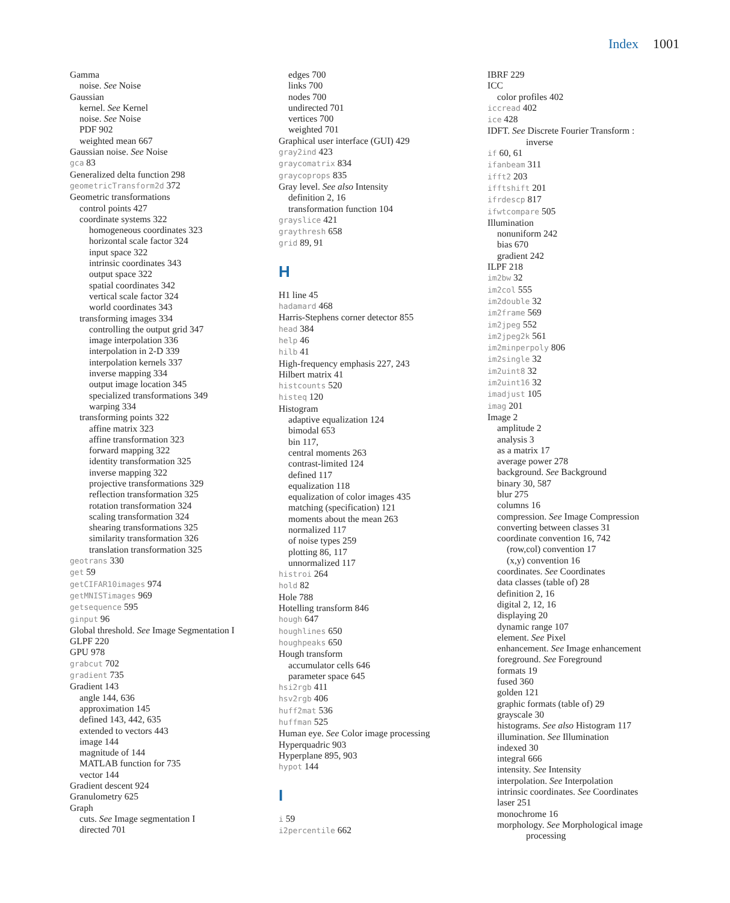Index 1001
Gamma
noise. See Noise
Gaussian
kernel. See Kernel
noise. See Noise
PDF 902
weighted mean 667
Gaussian noise. See Noise
gca 83
Generalized delta function 298
geometricTransform2d 372
Geometric transformations
control points 427
coordinate systems 322
homogeneous coordinates 323
horizontal scale factor 324
input space 322
intrinsic coordinates 343
output space 322
spatial coordinates 342
vertical scale factor 324
world coordinates 343
transforming images 334
controlling the output grid 347
image interpolation 336
interpolation in 2-D 339
interpolation kernels 337
inverse mapping 334
output image location 345
specialized transformations 349
warping 334
transforming points 322
affine matrix 323
affine transformation 323
forward mapping 322
identity transformation 325
inverse mapping 322
projective transformations 329
reflection transformation 325
rotation transformation 324
scaling transformation 324
shearing transformations 325
similarity transformation 326
translation transformation 325
geotrans 330
get 59
getCIFAR10images 974
getMNISTimages 969
getsequence 595
ginput 96
Global threshold. See Image Segmentation I
GLPF 220
GPU 978
grabcut 702
gradient 735
Gradient 143
angle 144, 636
approximation 145
defined 143, 442, 635
extended to vectors 443
image 144
magnitude of 144
MATLAB function for 735
vector 144
Gradient descent 924
Granulometry 625
Graph
cuts. See Image segmentation I
directed 701
edges 700
links 700
nodes 700
undirected 701
vertices 700
weighted 701
Graphical user interface (GUI) 429
gray2ind 423
graycomatrix 834
graycoprops 835
Gray level. See also Intensity
definition 2, 16
transformation function 104
grayslice 421
graythresh 658
grid 89, 91
H
H1 line 45
hadamard 468
Harris-Stephens corner detector 855
head 384
help 46
hilb 41
High-frequency emphasis 227, 243
Hilbert matrix 41
histcounts 520
histeq 120
Histogram
adaptive equalization 124
bimodal 653
bin 117,
central moments 263
contrast-limited 124
defined 117
equalization 118
equalization of color images 435
matching (specification) 121
moments about the mean 263
normalized 117
of noise types 259
plotting 86, 117
unnormalized 117
histroi 264
hold 82
Hole 788
Hotelling transform 846
hough 647
houghlines 650
houghpeaks 650
Hough transform
accumulator cells 646
parameter space 645
hsi2rgb 411
hsv2rgb 406
huff2mat 536
huffman 525
Human eye. See Color image processing
Hyperquadric 903
Hyperplane 895, 903
hypot 144
I
i 59
i2percentile 662
IBRF 229
ICC
color profiles 402
iccread 402
ice 428
IDFT. See Discrete Fourier Transform :
inverse
if 60, 61
ifanbeam 311
ifft2 203
ifftshift 201
ifrdescp 817
ifwtcompare 505
Illumination
nonuniform 242
bias 670
gradient 242
ILPF 218
im2bw 32
im2col 555
im2double 32
im2frame 569
im2jpeg 552
im2jpeg2k 561
im2minperpoly 806
im2single 32
im2uint8 32
im2uint16 32
imadjust 105
imag 201
Image 2
amplitude 2
analysis 3
as a matrix 17
average power 278
background. See Background
binary 30, 587
blur 275
columns 16
compression. See Image Compression
converting between classes 31
coordinate convention 16, 742
(row,col) convention 17
(x,y) convention 16
coordinates. See Coordinates
data classes (table of) 28
definition 2, 16
digital 2, 12, 16
displaying 20
dynamic range 107
element. See Pixel
enhancement. See Image enhancement
foreground. See Foreground
formats 19
fused 360
golden 121
graphic formats (table of) 29
grayscale 30
histograms. See also Histogram 117
illumination. See Illumination
indexed 30
integral 666
intensity. See Intensity
interpolation. See Interpolation
intrinsic coordinates. See Coordinates
laser 251
monochrome 16
morphology. See Morphological image
processing